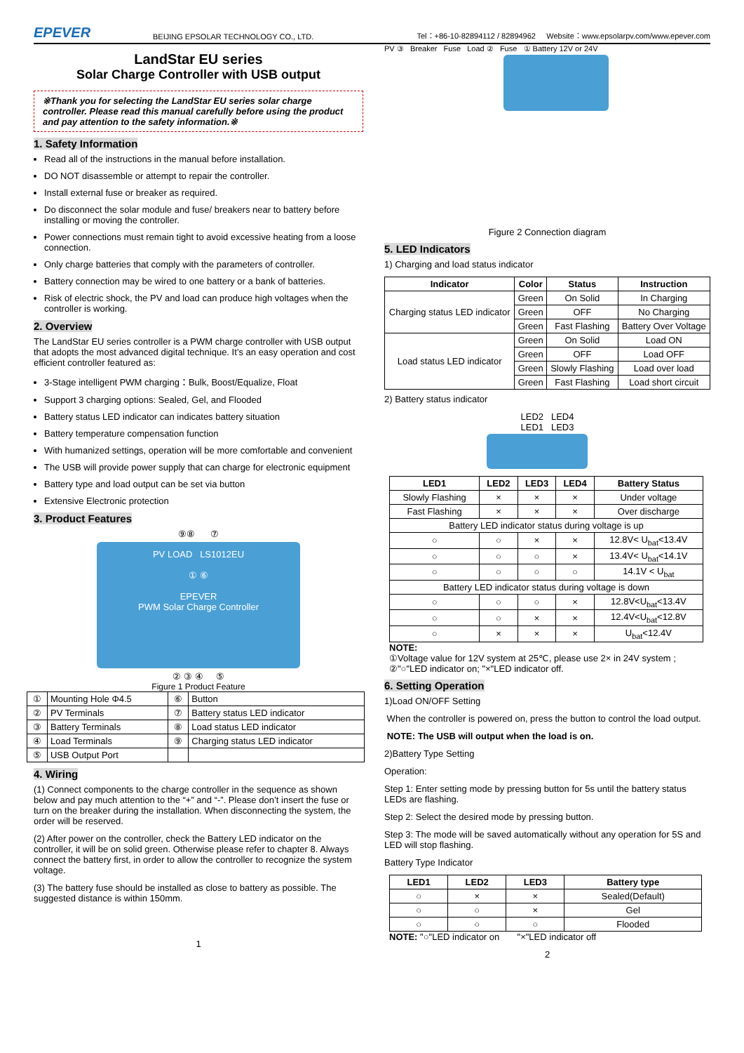EPEVER
BEIJING EPSOLAR TECHNOLOGY CO., LTD.
Tel：+86-10-82894112 / 82894962 Website：www.epsolarpv.com/www.epever.com
LandStar EU series
Solar Charge Controller with USB output
※Thank you for selecting the LandStar EU series solar charge controller. Please read this manual carefully before using the product and pay attention to the safety information.※
1. Safety Information
Read all of the instructions in the manual before installation.
DO NOT disassemble or attempt to repair the controller.
Install external fuse or breaker as required.
Do disconnect the solar module and fuse/ breakers near to battery before installing or moving the controller.
Power connections must remain tight to avoid excessive heating from a loose connection.
Only charge batteries that comply with the parameters of controller.
Battery connection may be wired to one battery or a bank of batteries.
Risk of electric shock, the PV and load can produce high voltages when the controller is working.
2. Overview
The LandStar EU series controller is a PWM charge controller with USB output that adopts the most advanced digital technique. It’s an easy operation and cost efficient controller featured as:
3-Stage intelligent PWM charging：Bulk, Boost/Equalize, Float
Support 3 charging options: Sealed, Gel, and Flooded
Battery status LED indicator can indicates battery situation
Battery temperature compensation function
With humanized settings, operation will be more comfortable and convenient
The USB will provide power supply that can charge for electronic equipment
Battery type and load output can be set via button
Extensive Electronic protection
3. Product Features
⑨⑧ ⑦
PV LOAD LS1012EU
① ⑥
EPEVER
PWM Solar Charge Controller
② ③ ④ ⑤
Figure 1 Product Feature
| ① | Mounting Hole Φ4.5 | ⑥ | Button |
| ② | PV Terminals | ⑦ | Battery status LED indicator |
| ③ | Battery Terminals | ⑧ | Load status LED indicator |
| ④ | Load Terminals | ⑨ | Charging status LED indicator |
| ⑤ | USB Output Port | | |
4. Wiring
(1) Connect components to the charge controller in the sequence as shown below and pay much attention to the “+” and “-”. Please don’t insert the fuse or turn on the breaker during the installation. When disconnecting the system, the order will be reserved.
(2) After power on the controller, check the Battery LED indicator on the controller, it will be on solid green. Otherwise please refer to chapter 8. Always connect the battery first, in order to allow the controller to recognize the system voltage.
(3) The battery fuse should be installed as close to battery as possible. The suggested distance is within 150mm.
1
PV ③ Breaker Fuse Load ② Fuse ① Battery 12V or 24V
Figure 2 Connection diagram
5. LED Indicators
1) Charging and load status indicator
| Indicator | Color | Status | Instruction |
| --- | --- | --- | --- |
| Charging status LED indicator | Green | On Solid | In Charging |
| | Green | OFF | No Charging |
| | Green | Fast Flashing | Battery Over Voltage |
| Load status LED indicator | Green | On Solid | Load ON |
| | Green | OFF | Load OFF |
| | Green | Slowly Flashing | Load over load |
| | Green | Fast Flashing | Load short circuit |
2) Battery status indicator
LED2 LED4
LED1 LED3
| LED1 | LED2 | LED3 | LED4 | Battery Status |
| --- | --- | --- | --- | --- |
| Slowly Flashing | × | × | × | Under voltage |
| Fast Flashing | × | × | × | Over discharge |
| Battery LED indicator status during voltage is up | | | | |
| ○ | ○ | × | × | 12.8V< U<sub>bat</sub><13.4V |
| ○ | ○ | ○ | × | 13.4V< U<sub>bat</sub><14.1V |
| ○ | ○ | ○ | ○ | 14.1V < U<sub>bat</sub> |
| Battery LED indicator status during voltage is down | | | | |
| ○ | ○ | ○ | × | 12.8V<U<sub>bat</sub><13.4V |
| ○ | ○ | × | × | 12.4V<U<sub>bat</sub><12.8V |
| ○ | × | × | × | U<sub>bat</sub><12.4V |
NOTE:
①Voltage value for 12V system at 25℃, please use 2× in 24V system ;
②"○"LED indicator on; "×"LED indicator off.
6. Setting Operation
1)Load ON/OFF Setting
When the controller is powered on, press the button to control the load output.
NOTE: The USB will output when the load is on.
2)Battery Type Setting
Operation:
Step 1: Enter setting mode by pressing button for 5s until the battery status LEDs are flashing.
Step 2: Select the desired mode by pressing button.
Step 3: The mode will be saved automatically without any operation for 5S and LED will stop flashing.
Battery Type Indicator
| LED1 | LED2 | LED3 | Battery type |
| --- | --- | --- | --- |
| ○ | × | × | Sealed(Default) |
| ○ | ○ | × | Gel |
| ○ | ○ | ○ | Flooded |
NOTE: "○"LED indicator on "×"LED indicator off
2